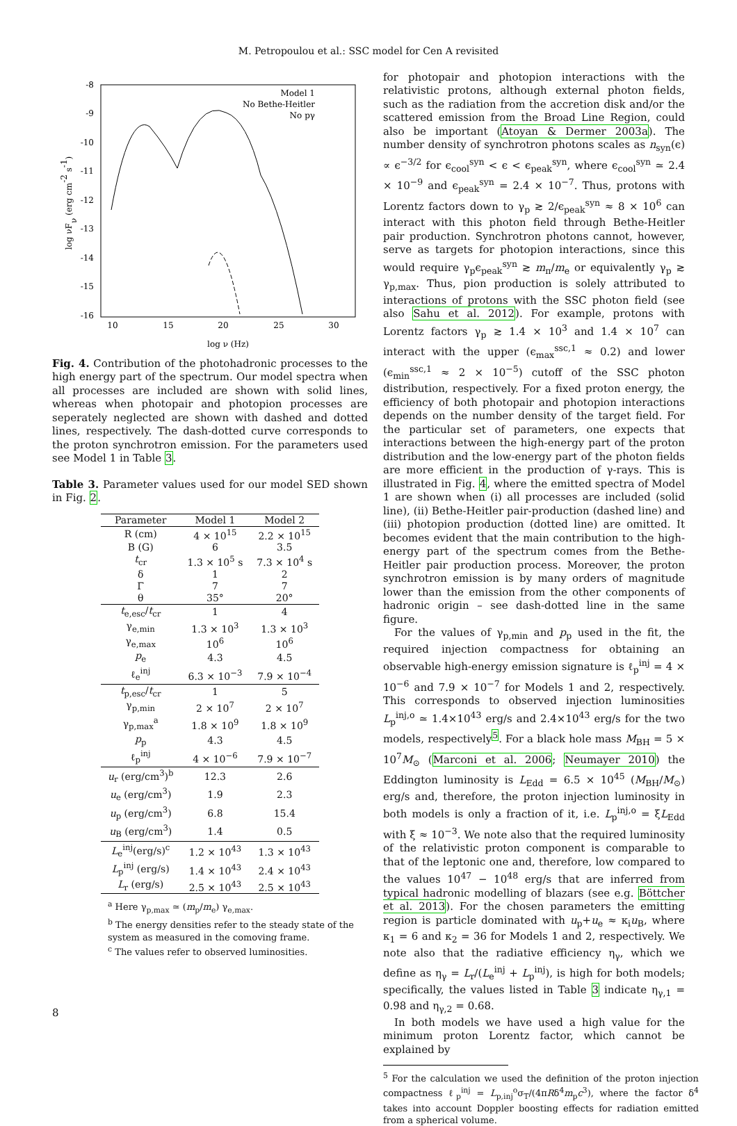M. Petropoulou et al.: SSC model for Cen A revisited
-8
-9
-10
-11
-12
-13
-14
-15
-16
10
15
20
25
30
log ν (Hz)
log νFν (erg cm-2 s-1)
Model 1
No Bethe-Heitler
No pγ
Fig. 4. Contribution of the photohadronic processes to the high energy part of the spectrum. Our model spectra when all processes are included are shown with solid lines, whereas when photopair and photopion processes are seperately neglected are shown with dashed and dotted lines, respectively. The dash-dotted curve corresponds to the proton synchrotron emission. For the parameters used see Model 1 in Table 3.
Table 3. Parameter values used for our model SED shown in Fig. 2.
| Parameter | Model 1 | Model 2 |
| --- | --- | --- |
| R (cm) | 4 × 10<sup>15</sup> | 2.2 × 10<sup>15</sup> |
| B (G) | 6 | 3.5 |
| t<sub>cr</sub> | 1.3 × 10<sup>5</sup> s | 7.3 × 10<sup>4</sup> s |
| δ | 1 | 2 |
| Γ | 7 | 7 |
| θ | 35° | 20° |
| t<sub>e,esc</sub>/ t<sub>cr</sub> | 1 | 4 |
| γ<sub>e,min</sub> | 1.3 × 10<sup>3</sup> | 1.3 × 10<sup>3</sup> |
| γ<sub>e,max</sub> | 10<sup>6</sup> | 10<sup>6</sup> |
| p<sub>e</sub> | 4.3 | 4.5 |
| ℓ<sub>e</sub><sup>inj</sup> | 6.3 × 10<sup>−3</sup> | 7.9 × 10<sup>−4</sup> |
| t<sub>p,esc</sub>/ t<sub>cr</sub> | 1 | 5 |
| γ<sub>p,min</sub> | 2 × 10<sup>7</sup> | 2 × 10<sup>7</sup> |
| γ<sub>p,max</sub><sup>a</sup> | 1.8 × 10<sup>9</sup> | 1.8 × 10<sup>9</sup> |
| p<sub>p</sub> | 4.3 | 4.5 |
| ℓ<sub>p</sub><sup>inj</sup> | 4 × 10<sup>−6</sup> | 7.9 × 10<sup>−7</sup> |
| u<sub>r</sub> (erg/cm<sup>3</sup>)<sup>b</sup> | 12.3 | 2.6 |
| u<sub>e</sub> (erg/cm<sup>3</sup>) | 1.9 | 2.3 |
| u<sub>p</sub> (erg/cm<sup>3</sup>) | 6.8 | 15.4 |
| u<sub>B</sub> (erg/cm<sup>3</sup>) | 1.4 | 0.5 |
| L<sub>e</sub><sup>inj</sup>(erg/s)<sup>c</sup> | 1.2 × 10<sup>43</sup> | 1.3 × 10<sup>43</sup> |
| L<sub>p</sub><sup>inj</sup> (erg/s) | 1.4 × 10<sup>43</sup> | 2.4 × 10<sup>43</sup> |
| L<sub>r</sub> (erg/s) | 2.5 × 10<sup>43</sup> | 2.5 × 10<sup>43</sup> |
<sup>a</sup> Here γ<sub>p,max</sub> ≃ (m<sub>p</sub>/m<sub>e</sub>) γ<sub>e,max</sub>.
<sup>b</sup> The energy densities refer to the steady state of the system as measured in the comoving frame.
<sup>c</sup> The values refer to observed luminosities.
8
for photopair and photopion interactions with the relativistic protons, although external photon fields, such as the radiation from the accretion disk and/or the scattered emission from the Broad Line Region, could also be important (Atoyan & Dermer 2003a). The number density of synchrotron photons scales as n<sub>syn</sub>(ϵ) ∝ ϵ<sup>−3/2</sup> for ϵ<sub>cool</sub><sup>syn</sup> < ϵ < ϵ<sub>peak</sub><sup>syn</sup>, where ϵ<sub>cool</sub><sup>syn</sup> ≃ 2.4 × 10<sup>−9</sup> and ϵ<sub>peak</sub><sup>syn</sup> = 2.4 × 10<sup>−7</sup>. Thus, protons with Lorentz factors down to γ<sub>p</sub> ≳ 2/ϵ<sub>peak</sub><sup>syn</sup> ≈ 8 × 10<sup>6</sup> can interact with this photon field through Bethe-Heitler pair production. Synchrotron photons cannot, however, serve as targets for photopion interactions, since this would require γ<sub>p</sub>ϵ<sub>peak</sub><sup>syn</sup> ≳ m<sub>π</sub>/m<sub>e</sub> or equivalently γ<sub>p</sub> ≳ γ<sub>p,max</sub>. Thus, pion production is solely attributed to interactions of protons with the SSC photon field (see also Sahu et al. 2012). For example, protons with Lorentz factors γ<sub>p</sub> ≳ 1.4 × 10<sup>3</sup> and 1.4 × 10<sup>7</sup> can interact with the upper (ϵ<sub>max</sub><sup>ssc,1</sup> ≈ 0.2) and lower (ϵ<sub>min</sub><sup>ssc,1</sup> ≈ 2 × 10<sup>−5</sup>) cutoff of the SSC photon distribution, respectively. For a fixed proton energy, the efficiency of both photopair and photopion interactions depends on the number density of the target field. For the particular set of parameters, one expects that interactions between the high-energy part of the proton distribution and the low-energy part of the photon fields are more efficient in the production of γ-rays. This is illustrated in Fig. 4, where the emitted spectra of Model 1 are shown when (i) all processes are included (solid line), (ii) Bethe-Heitler pair-production (dashed line) and (iii) photopion production (dotted line) are omitted. It becomes evident that the main contribution to the high-energy part of the spectrum comes from the Bethe-Heitler pair production process. Moreover, the proton synchrotron emission is by many orders of magnitude lower than the emission from the other components of hadronic origin – see dash-dotted line in the same figure.
For the values of γ<sub>p,min</sub> and p<sub>p</sub> used in the fit, the required injection compactness for obtaining an observable high-energy emission signature is ℓ<sub>p</sub><sup>inj</sup> = 4 × 10<sup>−6</sup> and 7.9 × 10<sup>−7</sup> for Models 1 and 2, respectively. This corresponds to observed injection luminosities L<sub>p</sub><sup>inj,o</sup> ≃ 1.4×10<sup>43</sup> erg/s and 2.4×10<sup>43</sup> erg/s for the two models, respectively<sup>5</sup>. For a black hole mass M<sub>BH</sub> = 5 × 10<sup>7</sup>M<sub>⊙</sub> (Marconi et al. 2006; Neumayer 2010) the Eddington luminosity is L<sub>Edd</sub> = 6.5 × 10<sup>45</sup> (M<sub>BH</sub>/M<sub>⊙</sub>) erg/s and, therefore, the proton injection luminosity in both models is only a fraction of it, i.e. L<sub>p</sub><sup>inj,o</sup> = ξL<sub>Edd</sub> with ξ ≈ 10<sup>−3</sup>. We note also that the required luminosity of the relativistic proton component is comparable to that of the leptonic one and, therefore, low compared to the values 10<sup>47</sup> − 10<sup>48</sup> erg/s that are inferred from typical hadronic modelling of blazars (see e.g. Böttcher et al. 2013). For the chosen parameters the emitting region is particle dominated with u<sub>p</sub>+u<sub>e</sub> ≈ κ<sub>i</sub>u<sub>B</sub>, where κ<sub>1</sub> = 6 and κ<sub>2</sub> = 36 for Models 1 and 2, respectively. We note also that the radiative efficiency η<sub>γ</sub>, which we define as η<sub>γ</sub> = L<sub>r</sub>/(L<sub>e</sub><sup>inj</sup> + L<sub>p</sub><sup>inj</sup>), is high for both models; specifically, the values listed in Table 3 indicate η<sub>γ,1</sub> = 0.98 and η<sub>γ,2</sub> = 0.68.
In both models we have used a high value for the minimum proton Lorentz factor, which cannot be explained by
<sup>5</sup> For the calculation we used the definition of the proton injection compactness ℓ<sub>p</sub><sup>inj</sup> = L<sub>p,inj</sub><sup>o</sup>σ<sub>T</sub>/(4πRδ<sup>4</sup>m<sub>p</sub>c<sup>3</sup>), where the factor δ<sup>4</sup> takes into account Doppler boosting effects for radiation emitted from a spherical volume.